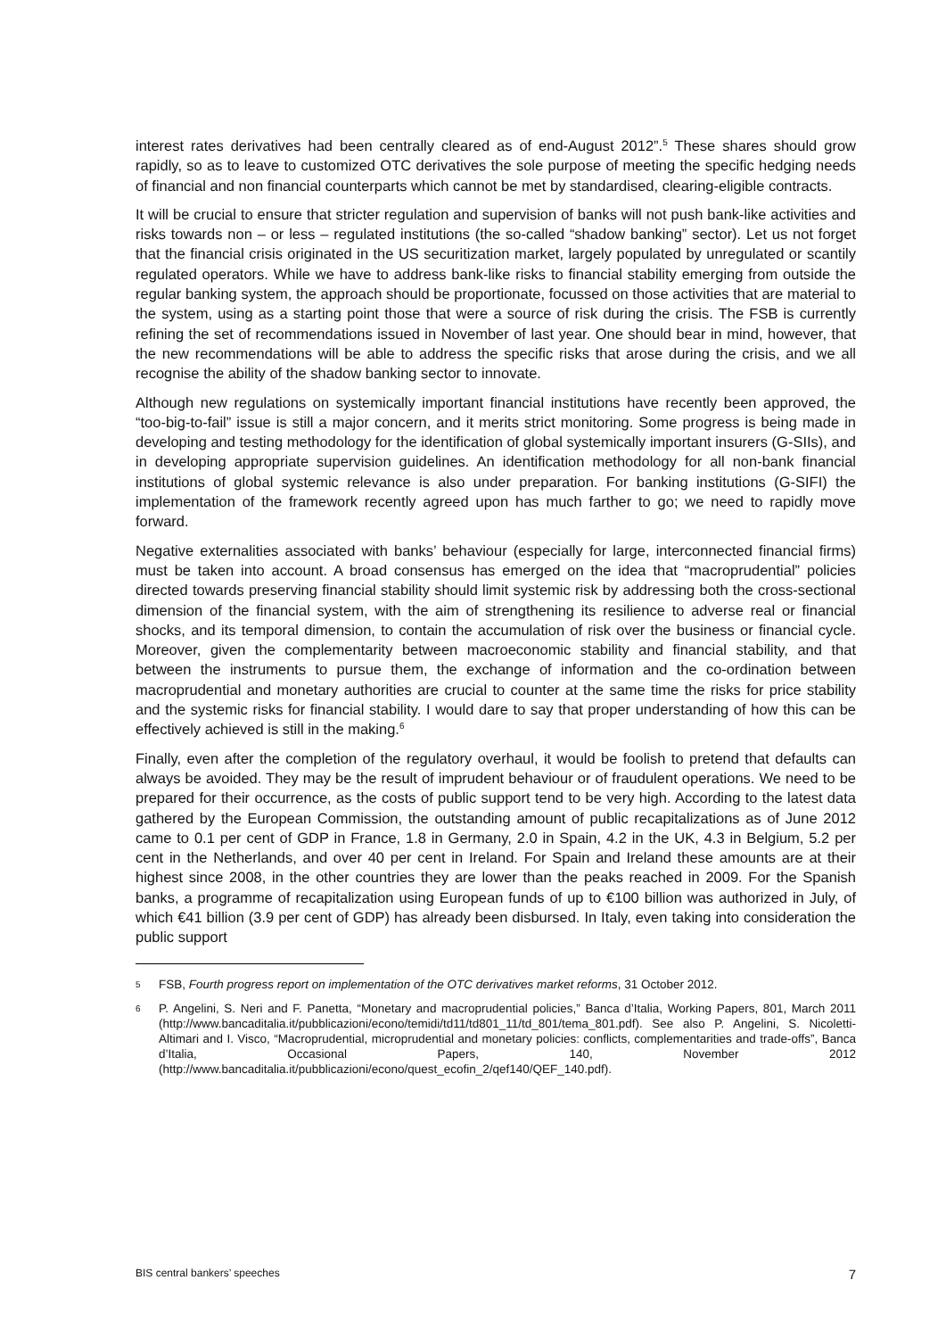interest rates derivatives had been centrally cleared as of end-August 2012”.<sup>5</sup> These shares should grow rapidly, so as to leave to customized OTC derivatives the sole purpose of meeting the specific hedging needs of financial and non financial counterparts which cannot be met by standardised, clearing-eligible contracts.
It will be crucial to ensure that stricter regulation and supervision of banks will not push bank-like activities and risks towards non – or less – regulated institutions (the so-called “shadow banking” sector). Let us not forget that the financial crisis originated in the US securitization market, largely populated by unregulated or scantily regulated operators. While we have to address bank-like risks to financial stability emerging from outside the regular banking system, the approach should be proportionate, focussed on those activities that are material to the system, using as a starting point those that were a source of risk during the crisis. The FSB is currently refining the set of recommendations issued in November of last year. One should bear in mind, however, that the new recommendations will be able to address the specific risks that arose during the crisis, and we all recognise the ability of the shadow banking sector to innovate.
Although new regulations on systemically important financial institutions have recently been approved, the “too-big-to-fail” issue is still a major concern, and it merits strict monitoring. Some progress is being made in developing and testing methodology for the identification of global systemically important insurers (G-SIIs), and in developing appropriate supervision guidelines. An identification methodology for all non-bank financial institutions of global systemic relevance is also under preparation. For banking institutions (G-SIFI) the implementation of the framework recently agreed upon has much farther to go; we need to rapidly move forward.
Negative externalities associated with banks’ behaviour (especially for large, interconnected financial firms) must be taken into account. A broad consensus has emerged on the idea that “macroprudential” policies directed towards preserving financial stability should limit systemic risk by addressing both the cross-sectional dimension of the financial system, with the aim of strengthening its resilience to adverse real or financial shocks, and its temporal dimension, to contain the accumulation of risk over the business or financial cycle. Moreover, given the complementarity between macroeconomic stability and financial stability, and that between the instruments to pursue them, the exchange of information and the co-ordination between macroprudential and monetary authorities are crucial to counter at the same time the risks for price stability and the systemic risks for financial stability. I would dare to say that proper understanding of how this can be effectively achieved is still in the making.<sup>6</sup>
Finally, even after the completion of the regulatory overhaul, it would be foolish to pretend that defaults can always be avoided. They may be the result of imprudent behaviour or of fraudulent operations. We need to be prepared for their occurrence, as the costs of public support tend to be very high. According to the latest data gathered by the European Commission, the outstanding amount of public recapitalizations as of June 2012 came to 0.1 per cent of GDP in France, 1.8 in Germany, 2.0 in Spain, 4.2 in the UK, 4.3 in Belgium, 5.2 per cent in the Netherlands, and over 40 per cent in Ireland. For Spain and Ireland these amounts are at their highest since 2008, in the other countries they are lower than the peaks reached in 2009. For the Spanish banks, a programme of recapitalization using European funds of up to €100 billion was authorized in July, of which €41 billion (3.9 per cent of GDP) has already been disbursed. In Italy, even taking into consideration the public support
5 FSB, Fourth progress report on implementation of the OTC derivatives market reforms, 31 October 2012.
6 P. Angelini, S. Neri and F. Panetta, “Monetary and macroprudential policies,” Banca d’Italia, Working Papers, 801, March 2011 (http://www.bancaditalia.it/pubblicazioni/econo/temidi/td11/td801_11/td_801/tema_801.pdf). See also P. Angelini, S. Nicoletti-Altimari and I. Visco, “Macroprudential, microprudential and monetary policies: conflicts, complementarities and trade-offs”, Banca d’Italia, Occasional Papers, 140, November 2012 (http://www.bancaditalia.it/pubblicazioni/econo/quest_ecofin_2/qef140/QEF_140.pdf).
BIS central bankers’ speeches 7